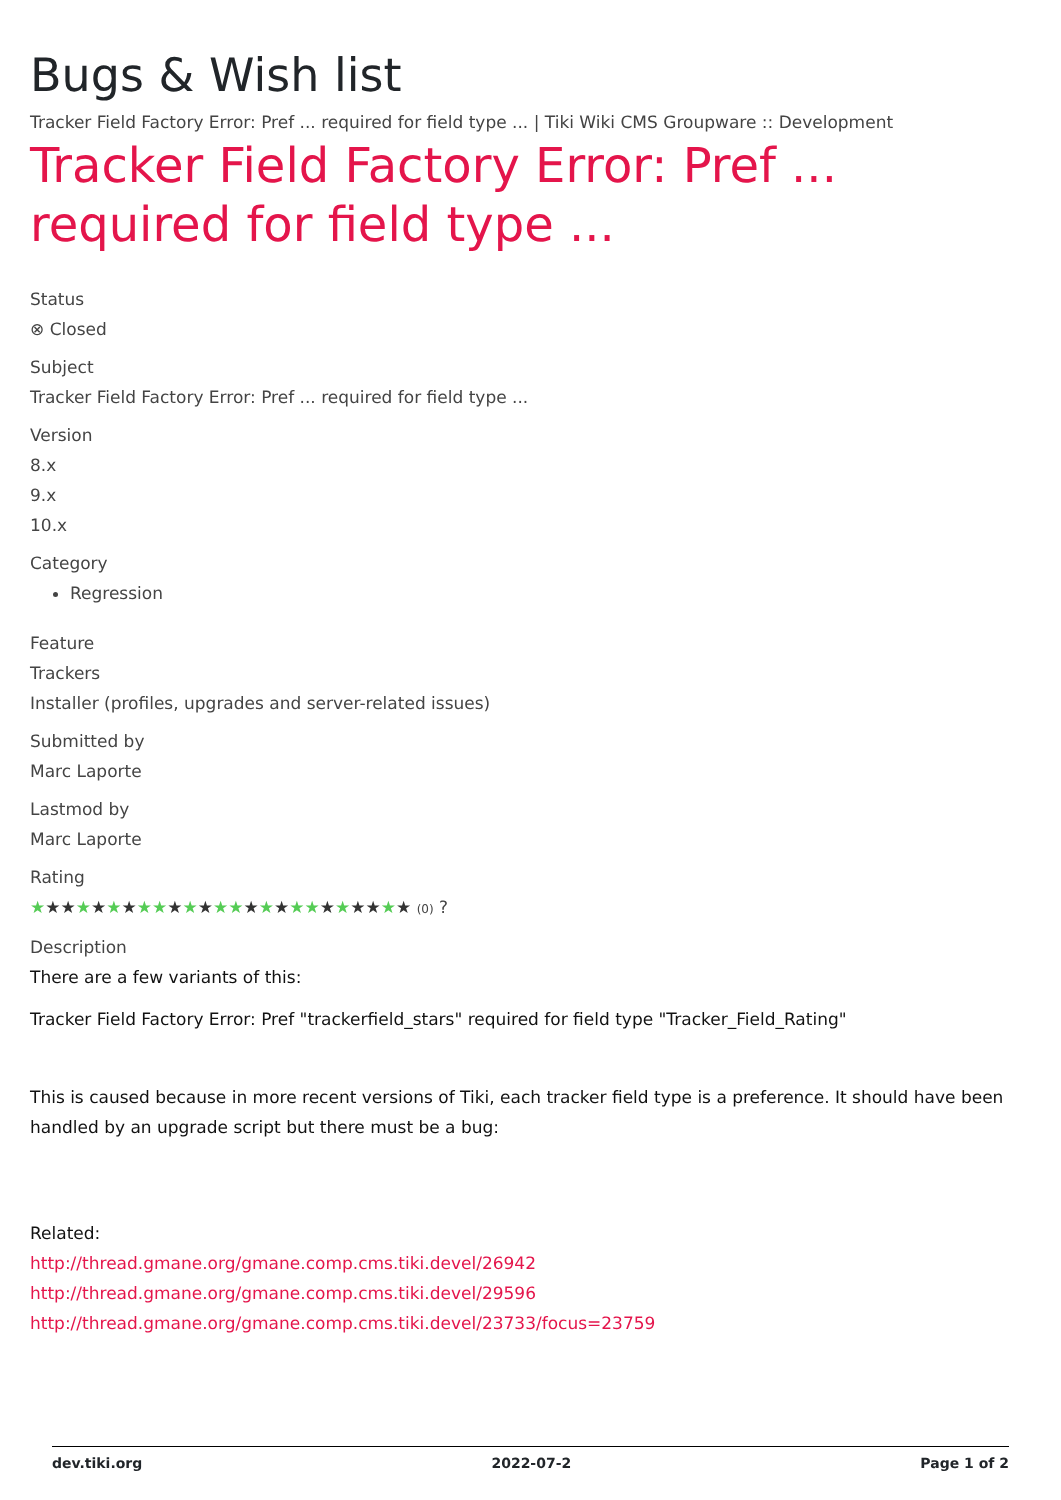Bugs & Wish list
Tracker Field Factory Error: Pref ... required for field type ... | Tiki Wiki CMS Groupware :: Development
Tracker Field Factory Error: Pref ... required for field type ...
Status
⊗ Closed
Subject
Tracker Field Factory Error: Pref ... required for field type ...
Version
8.x
9.x
10.x
Category
Regression
Feature
Trackers
Installer (profiles, upgrades and server-related issues)
Submitted by
Marc Laporte
Lastmod by
Marc Laporte
Rating
★★★★★★★★★★★★★★★★★★★★★★★★★ (0) ?
Description
There are a few variants of this:
Tracker Field Factory Error: Pref "trackerfield_stars" required for field type "Tracker_Field_Rating"
This is caused because in more recent versions of Tiki, each tracker field type is a preference. It should have been handled by an upgrade script but there must be a bug:
Related:
http://thread.gmane.org/gmane.comp.cms.tiki.devel/26942
http://thread.gmane.org/gmane.comp.cms.tiki.devel/29596
http://thread.gmane.org/gmane.comp.cms.tiki.devel/23733/focus=23759
dev.tiki.org 2022-07-2 Page 1 of 2